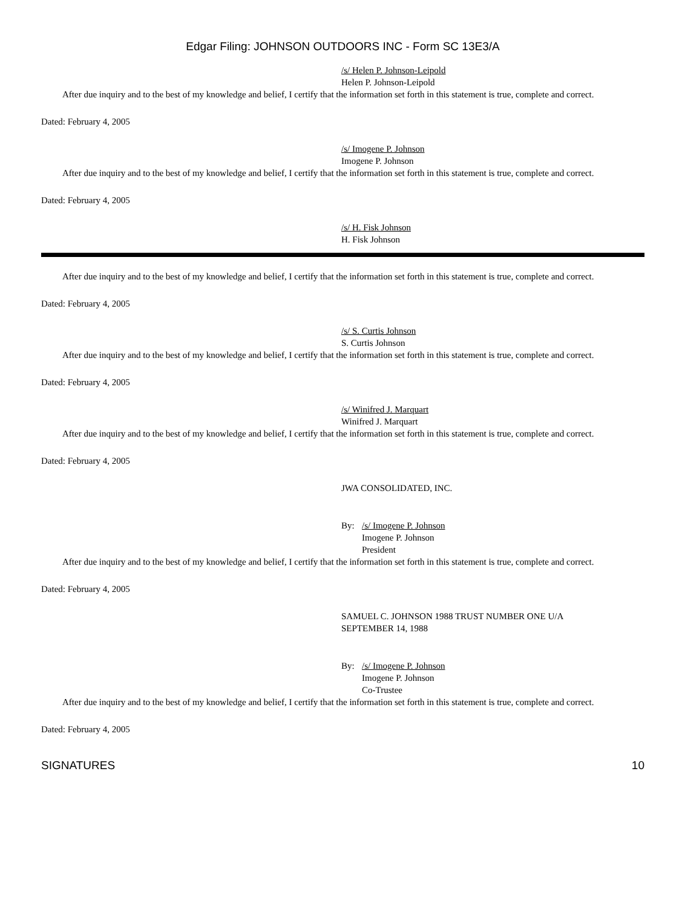Edgar Filing: JOHNSON OUTDOORS INC - Form SC 13E3/A
/s/ Helen P. Johnson-Leipold
Helen P. Johnson-Leipold
After due inquiry and to the best of my knowledge and belief, I certify that the information set forth in this statement is true, complete and correct.
Dated: February 4, 2005
/s/ Imogene P. Johnson
Imogene P. Johnson
After due inquiry and to the best of my knowledge and belief, I certify that the information set forth in this statement is true, complete and correct.
Dated: February 4, 2005
/s/ H. Fisk Johnson
H. Fisk Johnson
After due inquiry and to the best of my knowledge and belief, I certify that the information set forth in this statement is true, complete and correct.
Dated: February 4, 2005
/s/ S. Curtis Johnson
S. Curtis Johnson
After due inquiry and to the best of my knowledge and belief, I certify that the information set forth in this statement is true, complete and correct.
Dated: February 4, 2005
/s/ Winifred J. Marquart
Winifred J. Marquart
After due inquiry and to the best of my knowledge and belief, I certify that the information set forth in this statement is true, complete and correct.
Dated: February 4, 2005
JWA CONSOLIDATED, INC.
By: /s/ Imogene P. Johnson
Imogene P. Johnson
President
After due inquiry and to the best of my knowledge and belief, I certify that the information set forth in this statement is true, complete and correct.
Dated: February 4, 2005
SAMUEL C. JOHNSON 1988 TRUST NUMBER ONE U/A
SEPTEMBER 14, 1988
By: /s/ Imogene P. Johnson
Imogene P. Johnson
Co-Trustee
After due inquiry and to the best of my knowledge and belief, I certify that the information set forth in this statement is true, complete and correct.
Dated: February 4, 2005
SIGNATURES 10